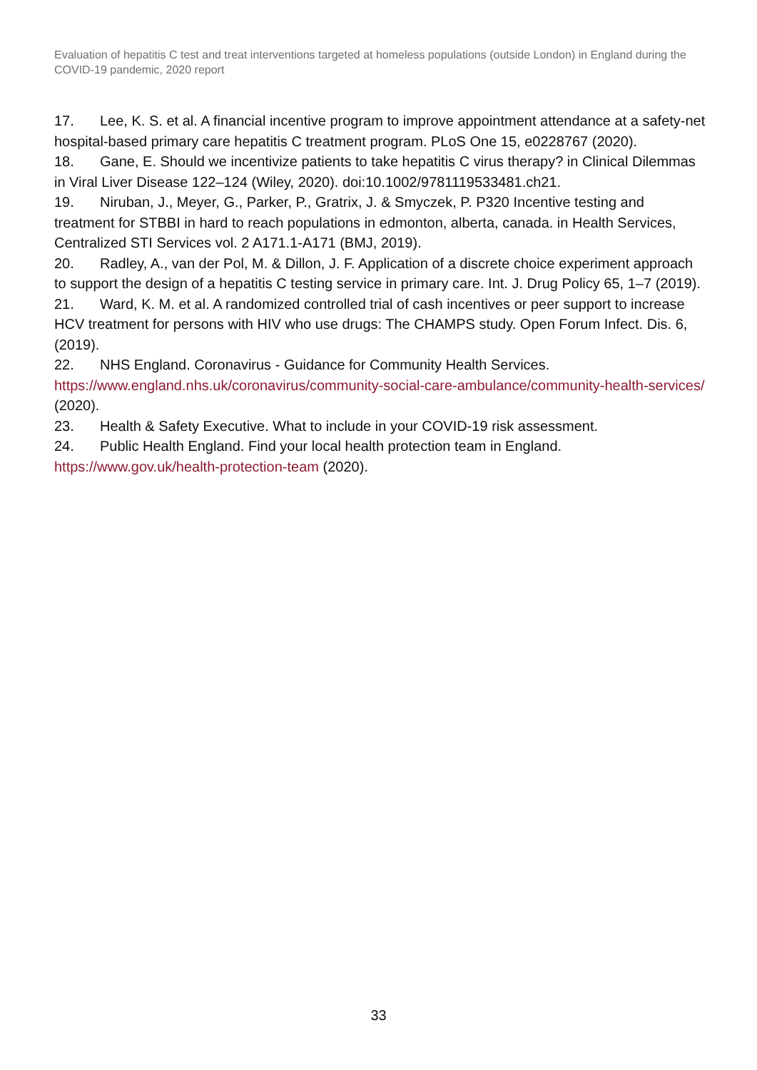Evaluation of hepatitis C test and treat interventions targeted at homeless populations (outside London) in England during the COVID-19 pandemic, 2020 report
17. Lee, K. S. et al. A financial incentive program to improve appointment attendance at a safety-net hospital-based primary care hepatitis C treatment program. PLoS One 15, e0228767 (2020).
18. Gane, E. Should we incentivize patients to take hepatitis C virus therapy? in Clinical Dilemmas in Viral Liver Disease 122–124 (Wiley, 2020). doi:10.1002/9781119533481.ch21.
19. Niruban, J., Meyer, G., Parker, P., Gratrix, J. & Smyczek, P. P320 Incentive testing and treatment for STBBI in hard to reach populations in edmonton, alberta, canada. in Health Services, Centralized STI Services vol. 2 A171.1-A171 (BMJ, 2019).
20. Radley, A., van der Pol, M. & Dillon, J. F. Application of a discrete choice experiment approach to support the design of a hepatitis C testing service in primary care. Int. J. Drug Policy 65, 1–7 (2019).
21. Ward, K. M. et al. A randomized controlled trial of cash incentives or peer support to increase HCV treatment for persons with HIV who use drugs: The CHAMPS study. Open Forum Infect. Dis. 6, (2019).
22. NHS England. Coronavirus - Guidance for Community Health Services. https://www.england.nhs.uk/coronavirus/community-social-care-ambulance/community-health-services/ (2020).
23. Health & Safety Executive. What to include in your COVID-19 risk assessment.
24. Public Health England. Find your local health protection team in England. https://www.gov.uk/health-protection-team (2020).
33